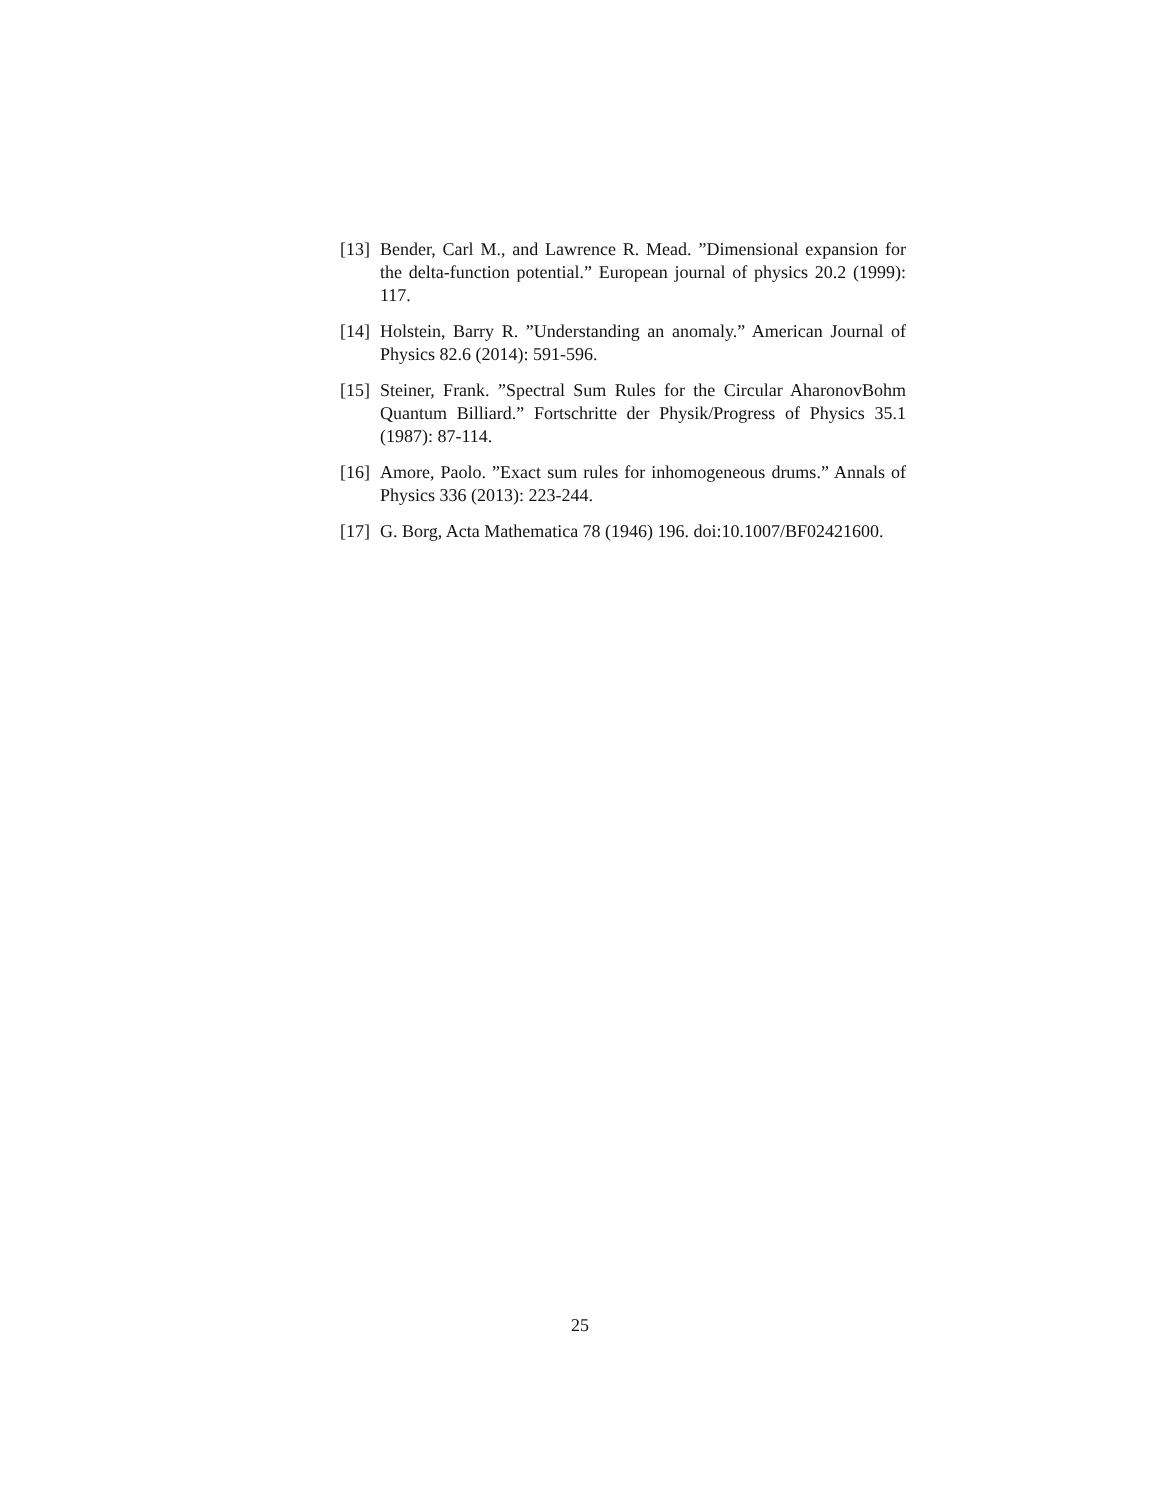[13] Bender, Carl M., and Lawrence R. Mead. ”Dimensional expansion for the delta-function potential.” European journal of physics 20.2 (1999): 117.
[14] Holstein, Barry R. ”Understanding an anomaly.” American Journal of Physics 82.6 (2014): 591-596.
[15] Steiner, Frank. ”Spectral Sum Rules for the Circular AharonovBohm Quantum Billiard.” Fortschritte der Physik/Progress of Physics 35.1 (1987): 87-114.
[16] Amore, Paolo. ”Exact sum rules for inhomogeneous drums.” Annals of Physics 336 (2013): 223-244.
[17] G. Borg, Acta Mathematica 78 (1946) 196. doi:10.1007/BF02421600.
25